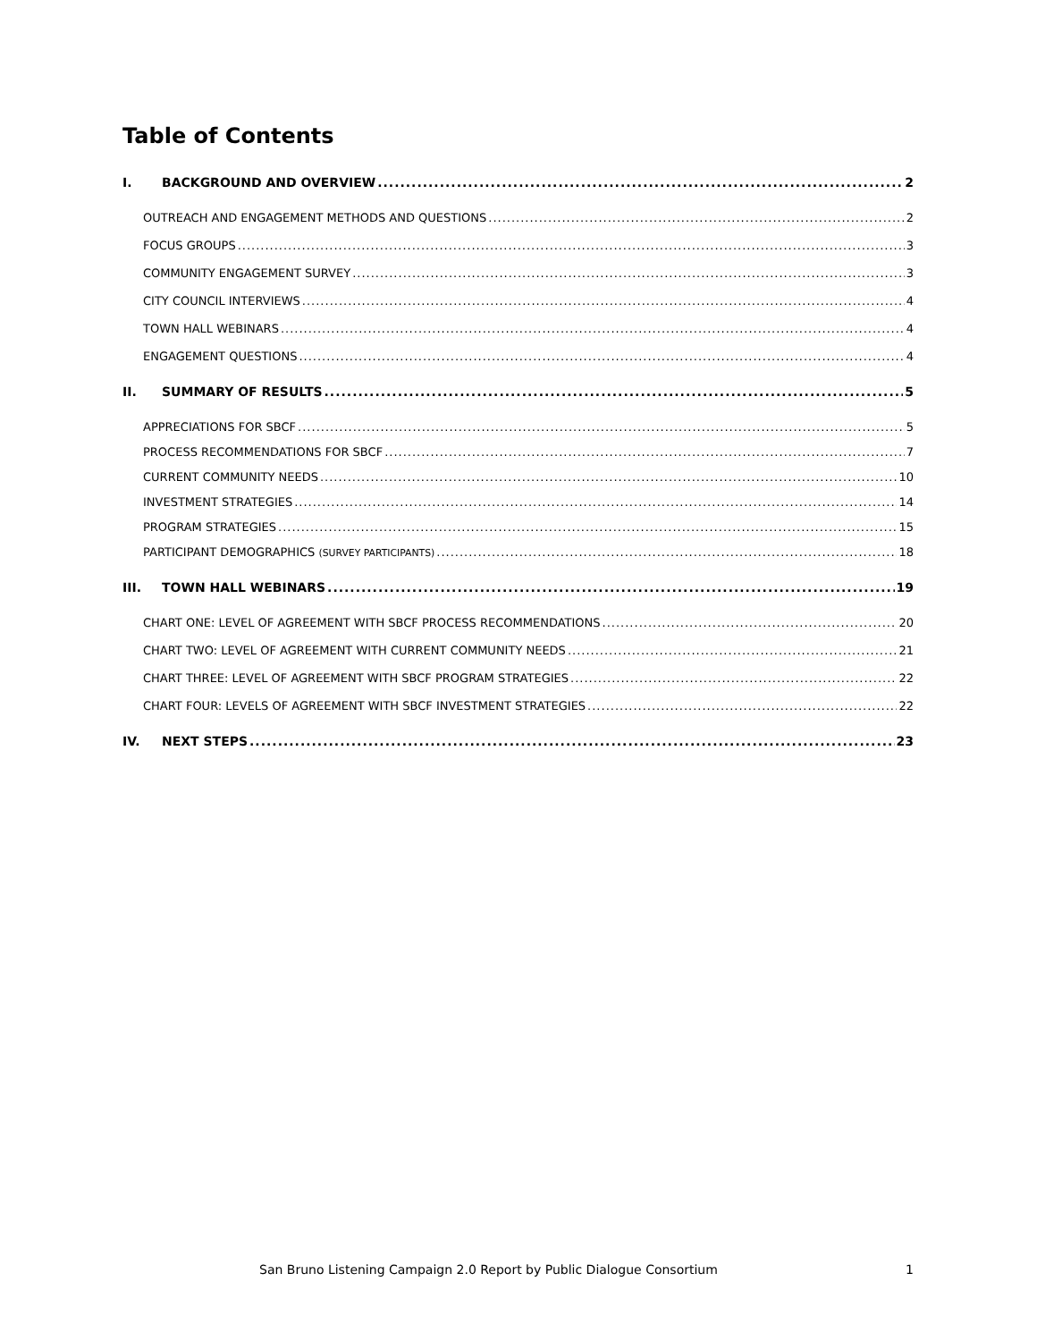Table of Contents
I. BACKGROUND AND OVERVIEW 2
OUTREACH AND ENGAGEMENT METHODS AND QUESTIONS 2
FOCUS GROUPS 3
COMMUNITY ENGAGEMENT SURVEY 3
CITY COUNCIL INTERVIEWS 4
TOWN HALL WEBINARS 4
ENGAGEMENT QUESTIONS 4
II. SUMMARY OF RESULTS 5
APPRECIATIONS FOR SBCF 5
PROCESS RECOMMENDATIONS FOR SBCF 7
CURRENT COMMUNITY NEEDS 10
INVESTMENT STRATEGIES 14
PROGRAM STRATEGIES 15
PARTICIPANT DEMOGRAPHICS (SURVEY PARTICIPANTS) 18
III. TOWN HALL WEBINARS 19
CHART ONE: LEVEL OF AGREEMENT WITH SBCF PROCESS RECOMMENDATIONS 20
CHART TWO: LEVEL OF AGREEMENT WITH CURRENT COMMUNITY NEEDS 21
CHART THREE: LEVEL OF AGREEMENT WITH SBCF PROGRAM STRATEGIES 22
CHART FOUR: LEVELS OF AGREEMENT WITH SBCF INVESTMENT STRATEGIES 22
IV. NEXT STEPS 23
San Bruno Listening Campaign 2.0 Report by Public Dialogue Consortium
1